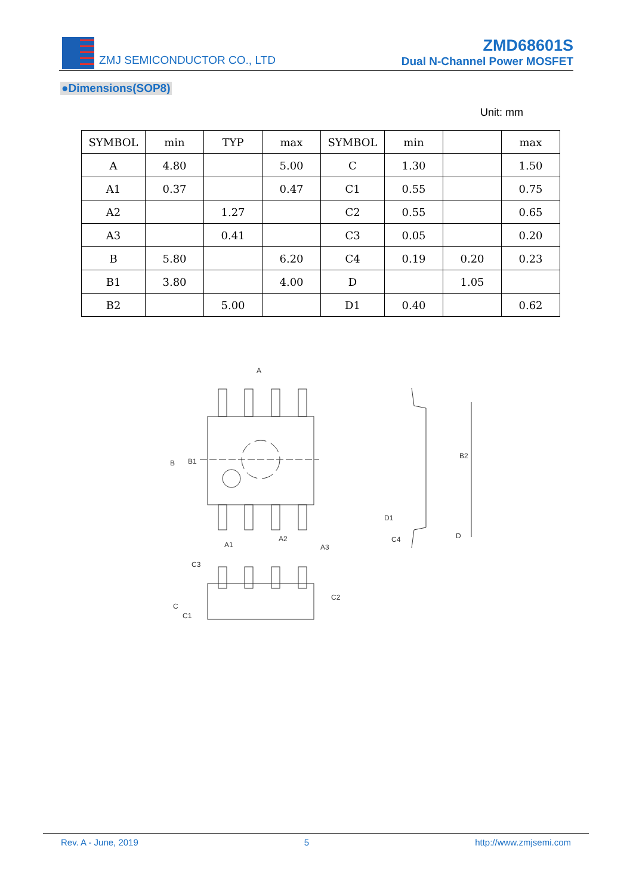ZMJ SEMICONDUCTOR CO., LTD
ZMD68601S
Dual N-Channel Power MOSFET
●Dimensions(SOP8)
Unit: mm
| SYMBOL | min | TYP | max | SYMBOL | min | | max |
| --- | --- | --- | --- | --- | --- | --- | --- |
| A | 4.80 | | 5.00 | C | 1.30 | | 1.50 |
| A1 | 0.37 | | 0.47 | C1 | 0.55 | | 0.75 |
| A2 | | 1.27 | | C2 | 0.55 | | 0.65 |
| A3 | | 0.41 | | C3 | 0.05 | | 0.20 |
| B | 5.80 | | 6.20 | C4 | 0.19 | 0.20 | 0.23 |
| B1 | 3.80 | | 4.00 | D | | 1.05 | |
| B2 | | 5.00 | | D1 | 0.40 | | 0.62 |
A
B
B1
A1
A2
A3
B2
D1
C4
D
C3
C2
C
C1
Rev. A - June, 2019 5 http://www.zmjsemi.com